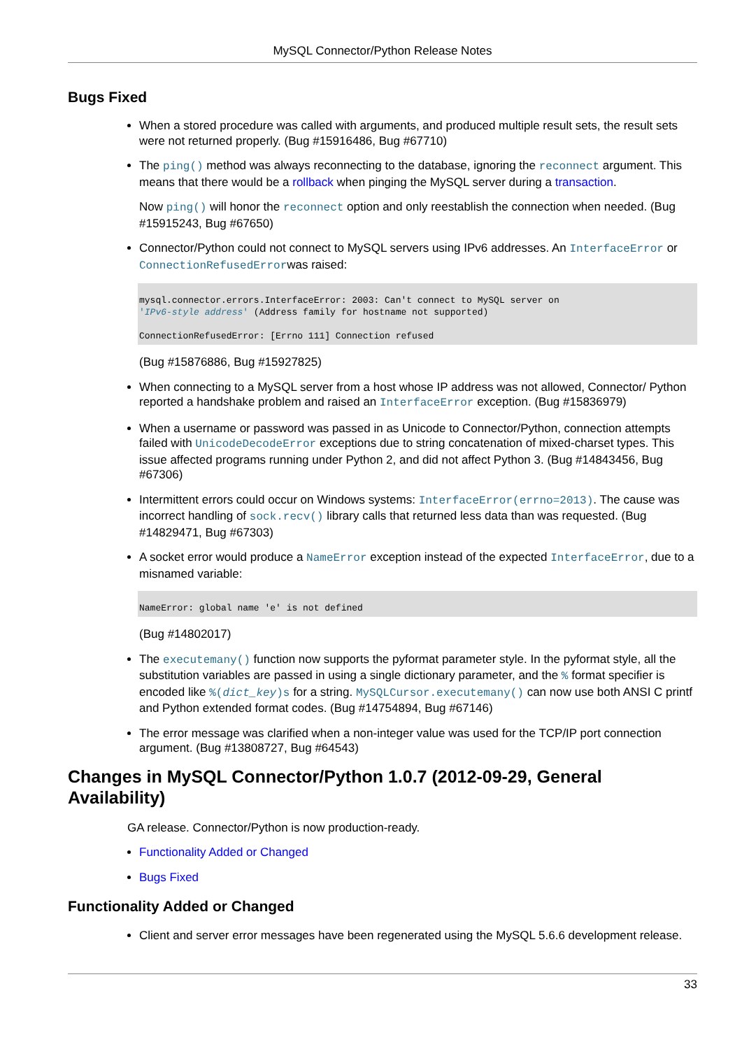MySQL Connector/Python Release Notes
Bugs Fixed
When a stored procedure was called with arguments, and produced multiple result sets, the result sets were not returned properly. (Bug #15916486, Bug #67710)
The ping() method was always reconnecting to the database, ignoring the reconnect argument. This means that there would be a rollback when pinging the MySQL server during a transaction.
Now ping() will honor the reconnect option and only reestablish the connection when needed. (Bug #15915243, Bug #67650)
Connector/Python could not connect to MySQL servers using IPv6 addresses. An InterfaceError or ConnectionRefusedErrorwas raised:
mysql.connector.errors.InterfaceError: 2003: Can't connect to MySQL server on
'IPv6-style address' (Address family for hostname not supported)

ConnectionRefusedError: [Errno 111] Connection refused
(Bug #15876886, Bug #15927825)
When connecting to a MySQL server from a host whose IP address was not allowed, Connector/ Python reported a handshake problem and raised an InterfaceError exception. (Bug #15836979)
When a username or password was passed in as Unicode to Connector/Python, connection attempts failed with UnicodeDecodeError exceptions due to string concatenation of mixed-charset types. This issue affected programs running under Python 2, and did not affect Python 3. (Bug #14843456, Bug #67306)
Intermittent errors could occur on Windows systems: InterfaceError(errno=2013). The cause was incorrect handling of sock.recv() library calls that returned less data than was requested. (Bug #14829471, Bug #67303)
A socket error would produce a NameError exception instead of the expected InterfaceError, due to a misnamed variable:
NameError: global name 'e' is not defined
(Bug #14802017)
The executemany() function now supports the pyformat parameter style. In the pyformat style, all the substitution variables are passed in using a single dictionary parameter, and the % format specifier is encoded like %(dict_key)s for a string. MySQLCursor.executemany() can now use both ANSI C printf and Python extended format codes. (Bug #14754894, Bug #67146)
The error message was clarified when a non-integer value was used for the TCP/IP port connection argument. (Bug #13808727, Bug #64543)
Changes in MySQL Connector/Python 1.0.7 (2012-09-29, General Availability)
GA release. Connector/Python is now production-ready.
Functionality Added or Changed
Bugs Fixed
Functionality Added or Changed
Client and server error messages have been regenerated using the MySQL 5.6.6 development release.
33